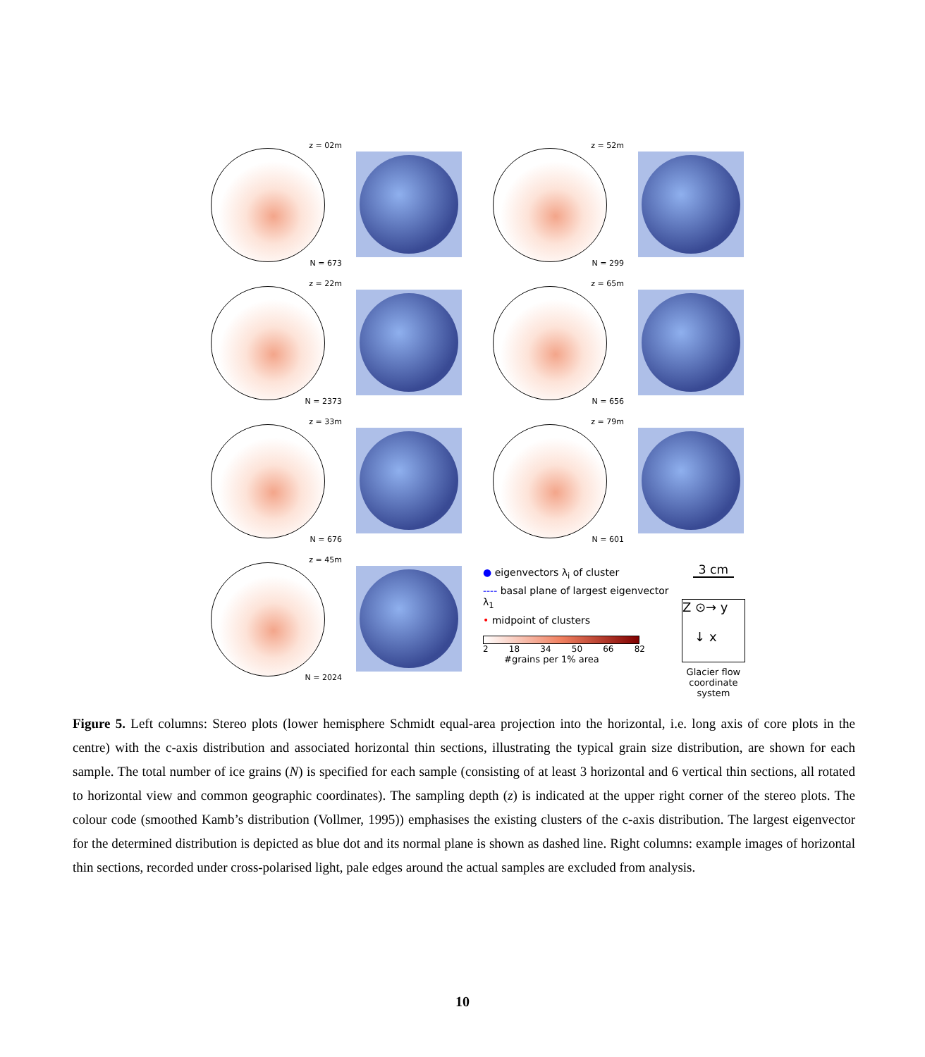z = 02m
N = 673
z = 52m
N = 299
z = 22m
N = 2373
z = 65m
N = 656
z = 33m
N = 676
z = 79m
N = 601
z = 45m
N = 2024
● eigenvectors λ<sub>i</sub> of cluster
---- basal plane of largest eigenvector λ<sub>1</sub>
• midpoint of clusters
2 18 34 50 66 82
#grains per 1% area
3 cm
Z ⊙→ y
↓ x
Glacier flow
coordinate
system
Figure 5. Left columns: Stereo plots (lower hemisphere Schmidt equal-area projection into the horizontal, i.e. long axis of core plots in the centre) with the c-axis distribution and associated horizontal thin sections, illustrating the typical grain size distribution, are shown for each sample. The total number of ice grains (N) is specified for each sample (consisting of at least 3 horizontal and 6 vertical thin sections, all rotated to horizontal view and common geographic coordinates). The sampling depth (z) is indicated at the upper right corner of the stereo plots. The colour code (smoothed Kamb’s distribution (Vollmer, 1995)) emphasises the existing clusters of the c-axis distribution. The largest eigenvector for the determined distribution is depicted as blue dot and its normal plane is shown as dashed line. Right columns: example images of horizontal thin sections, recorded under cross-polarised light, pale edges around the actual samples are excluded from analysis.
10